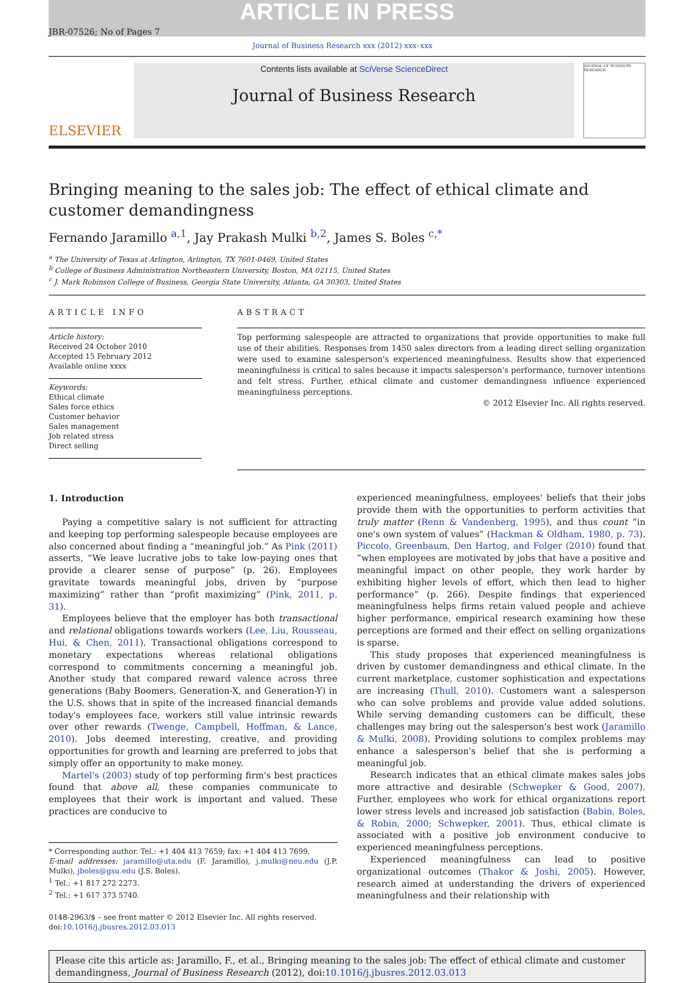ARTICLE IN PRESS
JBR-07526; No of Pages 7
Journal of Business Research xxx (2012) xxx–xxx
ELSEVIER
Contents lists available at SciVerse ScienceDirect
Journal of Business Research
JOURNAL OF BUSINESS RESEARCH
Bringing meaning to the sales job: The effect of ethical climate and customer demandingness
Fernando Jaramillo <sup>a,1</sup>, Jay Prakash Mulki <sup>b,2</sup>, James S. Boles <sup>c,*</sup>
<sup>a</sup> The University of Texas at Arlington, Arlington, TX 7601-0469, United States
<sup>b</sup> College of Business Administration Northeastern University, Boston, MA 02115, United States
<sup>c</sup> J. Mark Robinson College of Business, Georgia State University, Atlanta, GA 30303, United States
ARTICLE INFO
Article history:
Received 24 October 2010
Accepted 15 February 2012
Available online xxxx
Keywords:
Ethical climate
Sales force ethics
Customer behavior
Sales management
Job related stress
Direct selling
ABSTRACT
Top performing salespeople are attracted to organizations that provide opportunities to make full use of their abilities. Responses from 1450 sales directors from a leading direct selling organization were used to examine salesperson's experienced meaningfulness. Results show that experienced meaningfulness is critical to sales because it impacts salesperson's performance, turnover intentions and felt stress. Further, ethical climate and customer demandingness influence experienced meaningfulness perceptions.
© 2012 Elsevier Inc. All rights reserved.
1. Introduction
Paying a competitive salary is not sufficient for attracting and keeping top performing salespeople because employees are also concerned about finding a “meaningful job.” As Pink (2011) asserts, “We leave lucrative jobs to take low-paying ones that provide a clearer sense of purpose” (p. 26). Employees gravitate towards meaningful jobs, driven by “purpose maximizing” rather than “profit maximizing” (Pink, 2011, p. 31).
Employees believe that the employer has both transactional and relational obligations towards workers (Lee, Liu, Rousseau, Hui, & Chen, 2011). Transactional obligations correspond to monetary expectations whereas relational obligations correspond to commitments concerning a meaningful job. Another study that compared reward valence across three generations (Baby Boomers, Generation-X, and Generation-Y) in the U.S. shows that in spite of the increased financial demands today's employees face, workers still value intrinsic rewards over other rewards (Twenge, Campbell, Hoffman, & Lance, 2010). Jobs deemed interesting, creative, and providing opportunities for growth and learning are preferred to jobs that simply offer an opportunity to make money.
Martel's (2003) study of top performing firm's best practices found that above all, these companies communicate to employees that their work is important and valued. These practices are conducive to
* Corresponding author. Tel.: +1 404 413 7659; fax: +1 404 413 7699.
E-mail addresses: jaramillo@uta.edu (F. Jaramillo), j.mulki@neu.edu (J.P. Mulki), jboles@gsu.edu (J.S. Boles).
<sup>1</sup> Tel.: +1 817 272 2273.
<sup>2</sup> Tel.: +1 617 373 5740.
0148-2963/$ – see front matter © 2012 Elsevier Inc. All rights reserved.
doi:10.1016/j.jbusres.2012.03.013
experienced meaningfulness, employees' beliefs that their jobs provide them with the opportunities to perform activities that truly matter (Renn & Vandenberg, 1995), and thus count “in one's own system of values” (Hackman & Oldham, 1980, p. 73). Piccolo, Greenbaum, Den Hartog, and Folger (2010) found that “when employees are motivated by jobs that have a positive and meaningful impact on other people, they work harder by exhibiting higher levels of effort, which then lead to higher performance” (p. 266). Despite findings that experienced meaningfulness helps firms retain valued people and achieve higher performance, empirical research examining how these perceptions are formed and their effect on selling organizations is sparse.
This study proposes that experienced meaningfulness is driven by customer demandingness and ethical climate. In the current marketplace, customer sophistication and expectations are increasing (Thull, 2010). Customers want a salesperson who can solve problems and provide value added solutions. While serving demanding customers can be difficult, these challenges may bring out the salesperson's best work (Jaramillo & Mulki, 2008). Providing solutions to complex problems may enhance a salesperson's belief that she is performing a meaningful job.
Research indicates that an ethical climate makes sales jobs more attractive and desirable (Schwepker & Good, 2007). Further, employees who work for ethical organizations report lower stress levels and increased job satisfaction (Babin, Boles, & Robin, 2000; Schwepker, 2001). Thus, ethical climate is associated with a positive job environment conducive to experienced meaningfulness perceptions.
Experienced meaningfulness can lead to positive organizational outcomes (Thakor & Joshi, 2005). However, research aimed at understanding the drivers of experienced meaningfulness and their relationship with
Please cite this article as: Jaramillo, F., et al., Bringing meaning to the sales job: The effect of ethical climate and customer demandingness, Journal of Business Research (2012), doi:10.1016/j.jbusres.2012.03.013